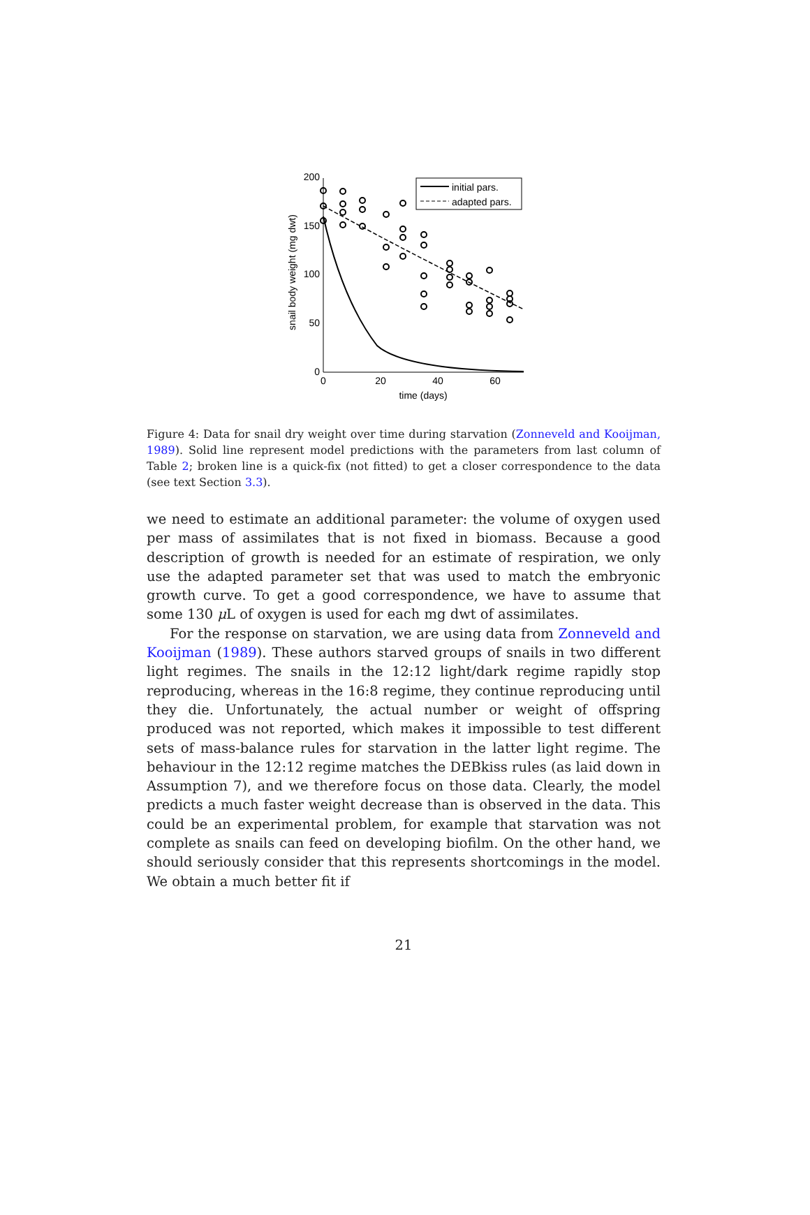200
150
100
50
0
0
20
40
60
time (days)
snail body weight (mg dwt)
initial pars.
adapted pars.
Figure 4: Data for snail dry weight over time during starvation (Zonneveld and Kooijman, 1989). Solid line represent model predictions with the parameters from last column of Table 2; broken line is a quick-fix (not fitted) to get a closer correspondence to the data (see text Section 3.3).
we need to estimate an additional parameter: the volume of oxygen used per mass of assimilates that is not fixed in biomass. Because a good description of growth is needed for an estimate of respiration, we only use the adapted parameter set that was used to match the embryonic growth curve. To get a good correspondence, we have to assume that some 130 μ L of oxygen is used for each mg dwt of assimilates.
For the response on starvation, we are using data from Zonneveld and Kooijman (1989). These authors starved groups of snails in two different light regimes. The snails in the 12:12 light/dark regime rapidly stop reproducing, whereas in the 16:8 regime, they continue reproducing until they die. Unfortunately, the actual number or weight of offspring produced was not reported, which makes it impossible to test different sets of mass-balance rules for starvation in the latter light regime. The behaviour in the 12:12 regime matches the DEBkiss rules (as laid down in Assumption 7), and we therefore focus on those data. Clearly, the model predicts a much faster weight decrease than is observed in the data. This could be an experimental problem, for example that starvation was not complete as snails can feed on developing biofilm. On the other hand, we should seriously consider that this represents shortcomings in the model. We obtain a much better fit if
21